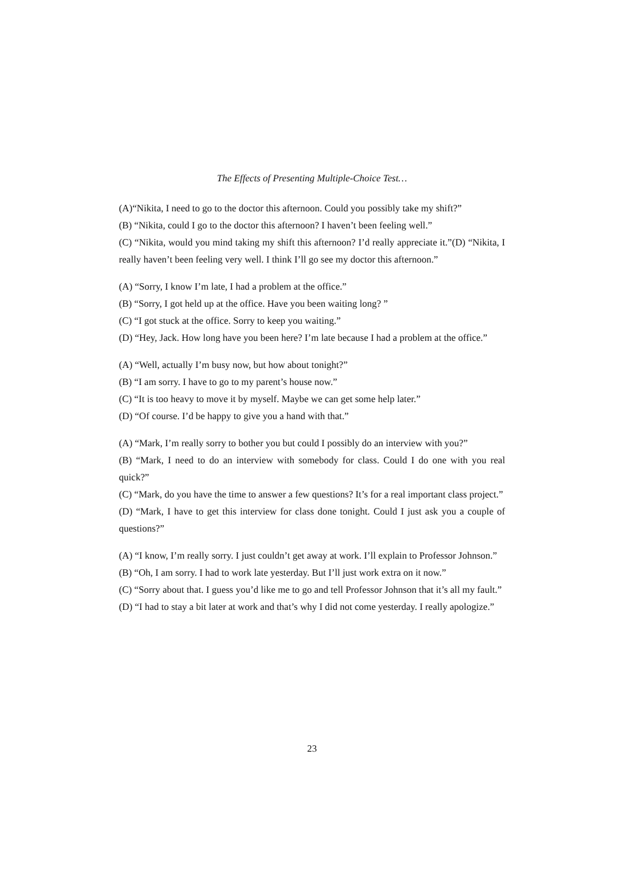The Effects of Presenting Multiple-Choice Test…
(A)“Nikita, I need to go to the doctor this afternoon. Could you possibly take my shift?”
(B) “Nikita, could I go to the doctor this afternoon? I haven’t been feeling well.”
(C) “Nikita, would you mind taking my shift this afternoon? I’d really appreciate it.”(D) “Nikita, I really haven’t been feeling very well. I think I’ll go see my doctor this afternoon.”
(A) “Sorry, I know I’m late, I had a problem at the office.”
(B) “Sorry, I got held up at the office. Have you been waiting long? ”
(C) “I got stuck at the office. Sorry to keep you waiting.”
(D) “Hey, Jack. How long have you been here? I’m late because I had a problem at the office.”
(A) “Well, actually I’m busy now, but how about tonight?”
(B) “I am sorry. I have to go to my parent’s house now.”
(C) “It is too heavy to move it by myself. Maybe we can get some help later.”
(D) “Of course. I’d be happy to give you a hand with that.”
(A) “Mark, I’m really sorry to bother you but could I possibly do an interview with you?”
(B) “Mark, I need to do an interview with somebody for class. Could I do one with you real quick?”
(C) “Mark, do you have the time to answer a few questions? It’s for a real important class project.”
(D) “Mark, I have to get this interview for class done tonight. Could I just ask you a couple of questions?”
(A) “I know, I’m really sorry. I just couldn’t get away at work. I’ll explain to Professor Johnson.”
(B) “Oh, I am sorry. I had to work late yesterday. But I’ll just work extra on it now.”
(C) “Sorry about that. I guess you’d like me to go and tell Professor Johnson that it’s all my fault.”
(D) “I had to stay a bit later at work and that’s why I did not come yesterday. I really apologize.”
23